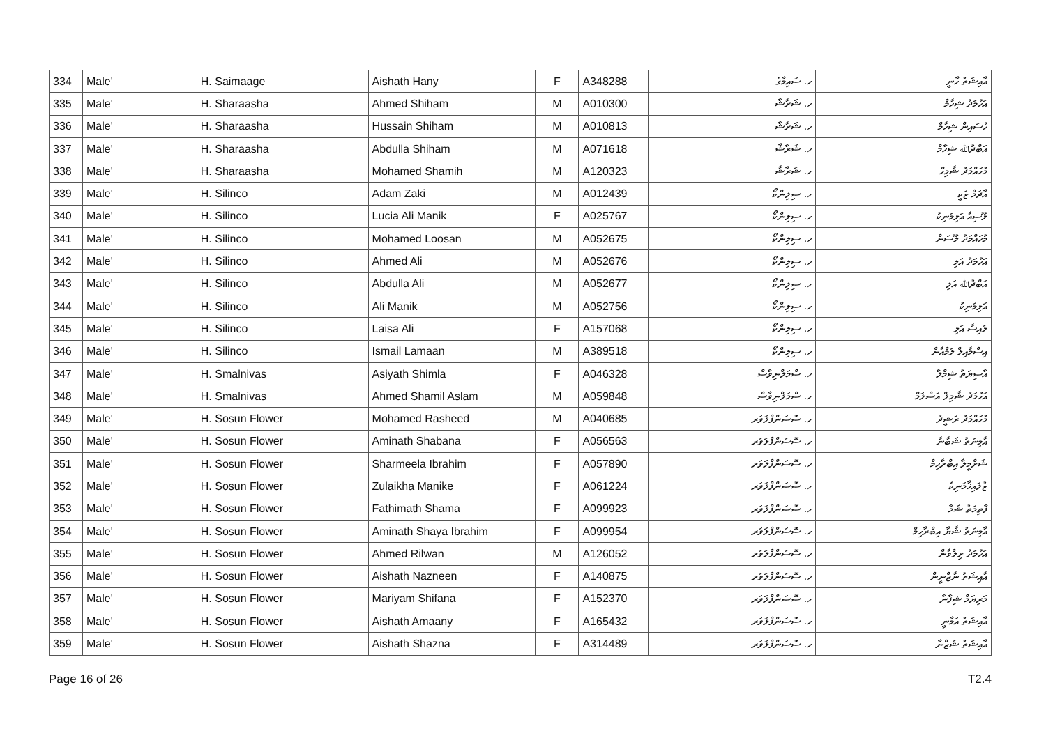| 334 | Male' | H. Saimaage | Aishath Hany | F | A348288 | ހ. ސައިމާގެ | އާއިޝަތު ހާނީ |
| 335 | Male' | H. Sharaasha | Ahmed Shiham | M | A010300 | ހ. ޝަރާޝާ | އަހުމަދު ޝިހާމް |
| 336 | Male' | H. Sharaasha | Hussain Shiham | M | A010813 | ހ. ޝަރާޝާ | ހުސައިން ޝިހާމް |
| 337 | Male' | H. Sharaasha | Abdulla Shiham | M | A071618 | ހ. ޝަރާޝާ | އަބްދުﷲ ޝިހާމް |
| 338 | Male' | H. Sharaasha | Mohamed Shamih | M | A120323 | ހ. ޝަރާޝާ | މުހައްމަދު ޝާމިހް |
| 339 | Male' | H. Silinco | Adam Zaki | M | A012439 | ހ. ސިލިންކޯ | އާދަމް ޒަކީ |
| 340 | Male' | H. Silinco | Lucia Ali Manik | F | A025767 | ހ. ސިލިންކޯ | ލޫސިއާ އަލިމަނިކު |
| 341 | Male' | H. Silinco | Mohamed Loosan | M | A052675 | ހ. ސިލިންކޯ | މުހައްމަދު ލޫސަން |
| 342 | Male' | H. Silinco | Ahmed Ali | M | A052676 | ހ. ސިލިންކޯ | އަހުމަދު އަލި |
| 343 | Male' | H. Silinco | Abdulla Ali | M | A052677 | ހ. ސިލިންކޯ | އަބްދުﷲ އަލި |
| 344 | Male' | H. Silinco | Ali Manik | M | A052756 | ހ. ސިލިންކޯ | އަލިމަނިކު |
| 345 | Male' | H. Silinco | Laisa Ali | F | A157068 | ހ. ސިލިންކޯ | ލައިސާ އަލި |
| 346 | Male' | H. Silinco | Ismail Lamaan | M | A389518 | ހ. ސިލިންކޯ | އިސްމާއިލް ލަމްއާން |
| 347 | Male' | H. Smalnivas | Asiyath Shimla | F | A046328 | ހ. ސްމަލްނިވާސް | އާސިޔަތު ޝިމްލާ |
| 348 | Male' | H. Smalnivas | Ahmed Shamil Aslam | M | A059848 | ހ. ސްމަލްނިވާސް | އަހުމަދު ޝާމިލް އަސްލަމް |
| 349 | Male' | H. Sosun Flower | Mohamed Rasheed | M | A040685 | ހ. ސޮސަންފްލަވަރ | މުހައްމަދު ރަޝީދު |
| 350 | Male' | H. Sosun Flower | Aminath Shabana | F | A056563 | ހ. ސޮސަންފްލަވަރ | އާމިނަތު ޝަބާނާ |
| 351 | Male' | H. Sosun Flower | Sharmeela Ibrahim | F | A057890 | ހ. ސޮސަންފްލަވަރ | ޝަރްމީލާ އިބްރާހިމް |
| 352 | Male' | H. Sosun Flower | Zulaikha Manike | F | A061224 | ހ. ސޮސަންފްލަވަރ | ޒުލައިޚާމަނިކެ |
| 353 | Male' | H. Sosun Flower | Fathimath Shama | F | A099923 | ހ. ސޮސަންފްލަވަރ | ފާތިމަތު ޝަމާ |
| 354 | Male' | H. Sosun Flower | Aminath Shaya Ibrahim | F | A099954 | ހ. ސޮސަންފްލަވަރ | އާމިނަތު ޝާޔާ އިބްރާހިމް |
| 355 | Male' | H. Sosun Flower | Ahmed Rilwan | M | A126052 | ހ. ސޮސަންފްލަވަރ | އަހުމަދު ރިލްވާން |
| 356 | Male' | H. Sosun Flower | Aishath Nazneen | F | A140875 | ހ. ސޮސަންފްލަވަރ | އާއިޝަތު ނާޒްނީން |
| 357 | Male' | H. Sosun Flower | Mariyam Shifana | F | A152370 | ހ. ސޮސަންފްލަވަރ | މަރިޔަމް ޝިފާނާ |
| 358 | Male' | H. Sosun Flower | Aishath Amaany | F | A165432 | ހ. ސޮސަންފްލަވަރ | އާއިޝަތު އަމާނީ |
| 359 | Male' | H. Sosun Flower | Aishath Shazna | F | A314489 | ހ. ސޮސަންފްލަވަރ | އާއިޝަތު ޝަޒްނާ |
Page 16 of 26 T2.4